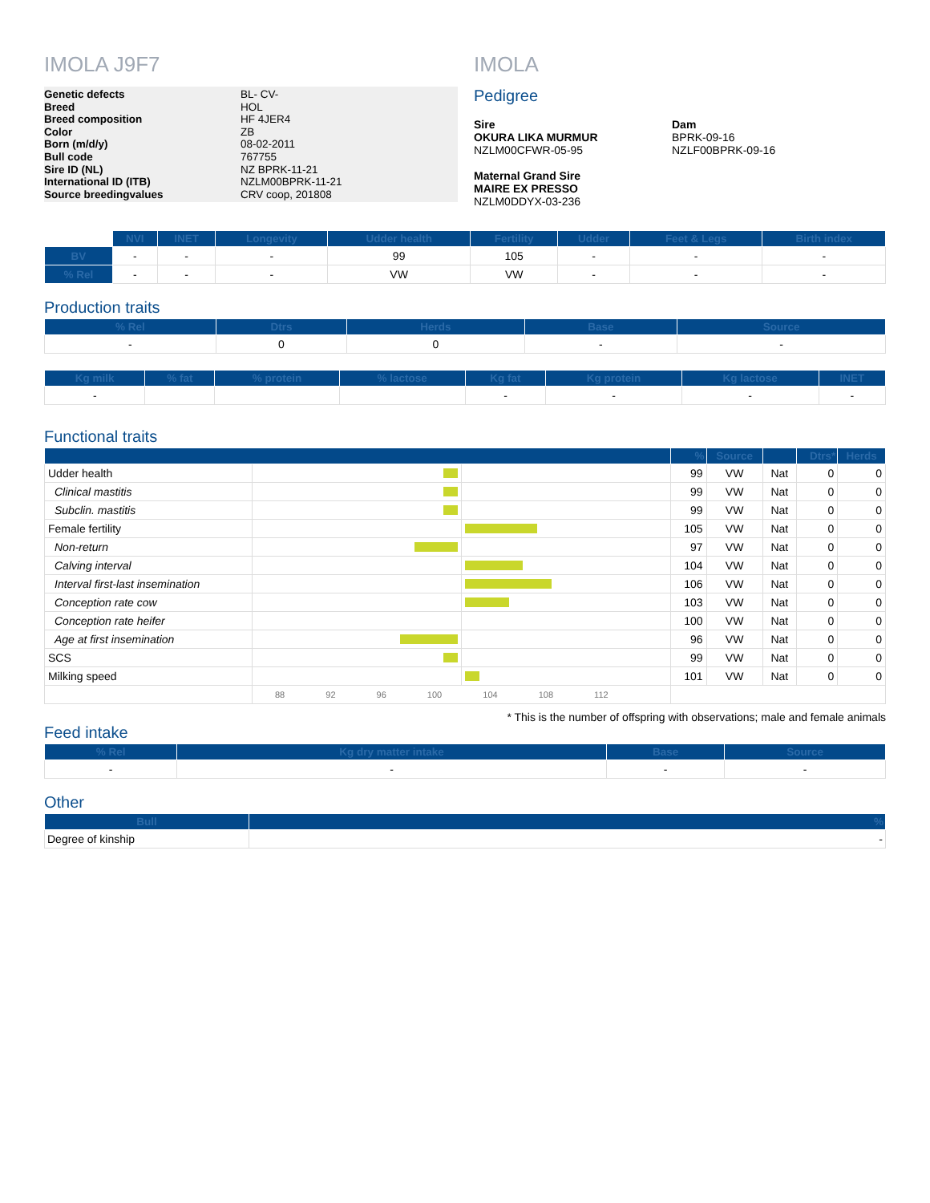IMOLA J9F7
Genetic defects
Breed
Breed composition
Color
Born (m/d/y)
Bull code
Sire ID (NL)
International ID (ITB)
Source breedingvalues
BL- CV-
HOL
HF 4JER4
ZB
08-02-2011
767755
NZ BPRK-11-21
NZLM00BPRK-11-21
CRV coop, 201808
IMOLA
Pedigree
Sire
OKURA LIKA MURMUR
NZLM00CFWR-05-95
Maternal Grand Sire
MAIRE EX PRESSO
NZLM0DDYX-03-236
Dam
BPRK-09-16
NZLF00BPRK-09-16
| | NVI | INET | Longevity | Udder health | Fertility | Udder | Feet & Legs | Birth index |
| BV | - | - | - | 99 | 105 | - | - | - |
| % Rel | - | - | - | VW | VW | - | - | - |
Production traits
| % Rel | Dtrs | Herds | Base | Source |
| --- | --- | --- | --- | --- |
| - | 0 | 0 | - | - |
| Kg milk | % fat | % protein | % lactose | Kg fat | Kg protein | Kg lactose | INET |
| --- | --- | --- | --- | --- | --- | --- | --- |
| - | | | | - | - | - | - |
Functional traits
| | | | % | Source | | Dtrs* | Herds |
| --- | --- | --- | --- | --- | --- | --- | --- |
| Udder health | | | 99 | VW | Nat | 0 | 0 |
| Clinical mastitis | | | 99 | VW | Nat | 0 | 0 |
| Subclin. mastitis | | | 99 | VW | Nat | 0 | 0 |
| Female fertility | | | 105 | VW | Nat | 0 | 0 |
| Non-return | | | 97 | VW | Nat | 0 | 0 |
| Calving interval | | | 104 | VW | Nat | 0 | 0 |
| Interval first-last insemination | | | 106 | VW | Nat | 0 | 0 |
| Conception rate cow | | | 103 | VW | Nat | 0 | 0 |
| Conception rate heifer | | | 100 | VW | Nat | 0 | 0 |
| Age at first insemination | | | 96 | VW | Nat | 0 | 0 |
| SCS | | | 99 | VW | Nat | 0 | 0 |
| Milking speed | | | 101 | VW | Nat | 0 | 0 |
| | 88 92 96 100 104 108 112 | | | | | | |
* This is the number of offspring with observations; male and female animals
Feed intake
| % Rel | Kg dry matter intake | Base | Source |
| --- | --- | --- | --- |
| - | - | - | - |
Other
| Bull | % |
| --- | --- |
| Degree of kinship | - |